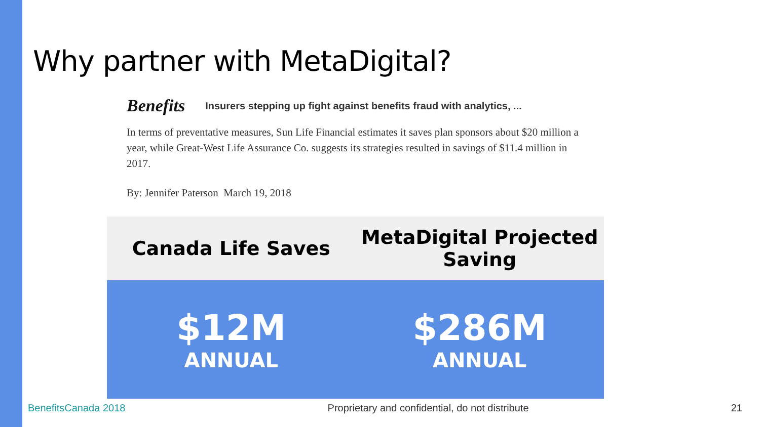Why partner with MetaDigital?
Benefits Insurers stepping up fight against benefits fraud with analytics, ...
In terms of preventative measures, Sun Life Financial estimates it saves plan sponsors about $20 million a year, while Great-West Life Assurance Co. suggests its strategies resulted in savings of $11.4 million in 2017.
By: Jennifer Paterson March 19, 2018
| Canada Life Saves | MetaDigital Projected Saving |
| --- | --- |
| $12M ANNUAL | $286M ANNUAL |
BenefitsCanada 2018 Proprietary and confidential, do not distribute 21